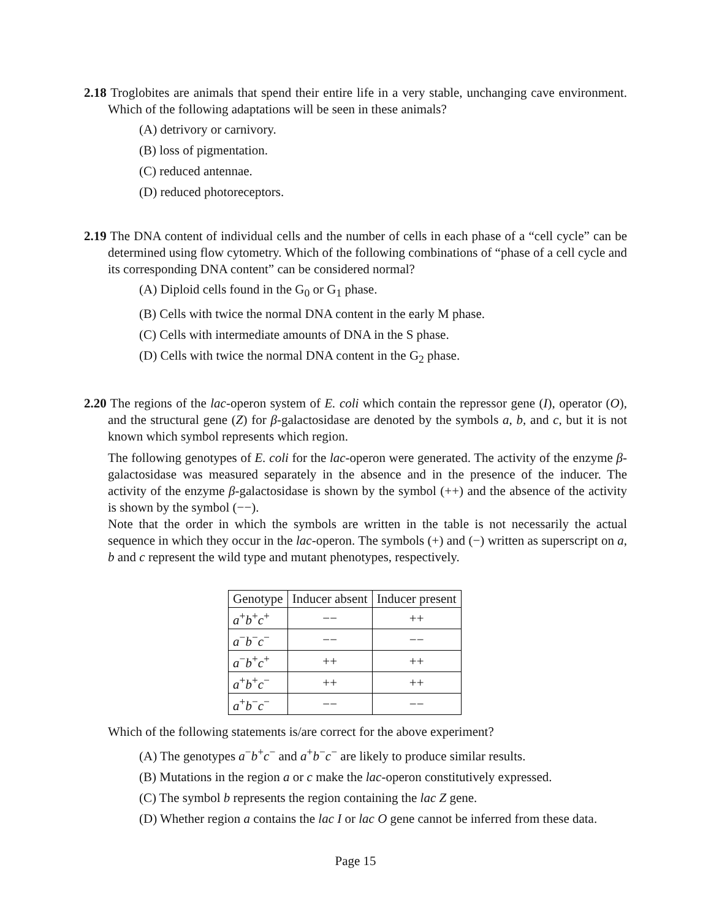2.18 Troglobites are animals that spend their entire life in a very stable, unchanging cave environment. Which of the following adaptations will be seen in these animals?
(A) detrivory or carnivory.
(B) loss of pigmentation.
(C) reduced antennae.
(D) reduced photoreceptors.
2.19 The DNA content of individual cells and the number of cells in each phase of a “cell cycle” can be determined using flow cytometry. Which of the following combinations of “phase of a cell cycle and its corresponding DNA content” can be considered normal?
(A) Diploid cells found in the G<sub>0</sub> or G<sub>1</sub> phase.
(B) Cells with twice the normal DNA content in the early M phase.
(C) Cells with intermediate amounts of DNA in the S phase.
(D) Cells with twice the normal DNA content in the G<sub>2</sub> phase.
2.20 The regions of the lac-operon system of E. coli which contain the repressor gene (I), operator (O), and the structural gene (Z) for β-galactosidase are denoted by the symbols a, b, and c, but it is not known which symbol represents which region.
The following genotypes of E. coli for the lac-operon were generated. The activity of the enzyme β-galactosidase was measured separately in the absence and in the presence of the inducer. The activity of the enzyme β-galactosidase is shown by the symbol (++) and the absence of the activity is shown by the symbol (−−).
Note that the order in which the symbols are written in the table is not necessarily the actual sequence in which they occur in the lac-operon. The symbols (+) and (−) written as superscript on a, b and c represent the wild type and mutant phenotypes, respectively.
| Genotype | Inducer absent | Inducer present |
| --- | --- | --- |
| a<sup>+</sup> b<sup>+</sup> c<sup>+</sup> | −− | ++ |
| a<sup>−</sup> b<sup>−</sup> c<sup>−</sup> | −− | −− |
| a<sup>−</sup> b<sup>+</sup> c<sup>+</sup> | ++ | ++ |
| a<sup>+</sup> b<sup>+</sup> c<sup>−</sup> | ++ | ++ |
| a<sup>+</sup> b<sup>−</sup> c<sup>−</sup> | −− | −− |
Which of the following statements is/are correct for the above experiment?
(A) The genotypes a<sup>−</sup>b<sup>+</sup>c<sup>−</sup> and a<sup>+</sup>b<sup>−</sup>c<sup>−</sup> are likely to produce similar results.
(B) Mutations in the region a or c make the lac-operon constitutively expressed.
(C) The symbol b represents the region containing the lac Z gene.
(D) Whether region a contains the lac I or lac O gene cannot be inferred from these data.
Page 15